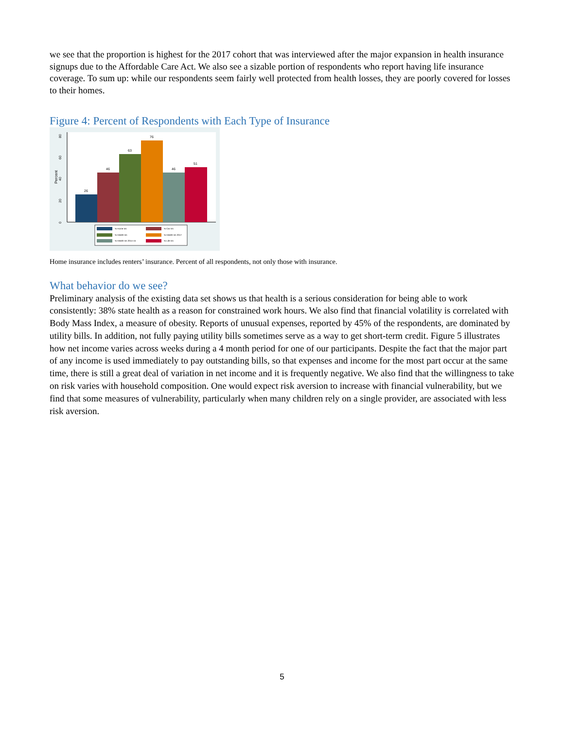we see that the proportion is highest for the 2017 cohort that was interviewed after the major expansion in health insurance signups due to the Affordable Care Act. We also see a sizable portion of respondents who report having life insurance coverage. To sum up: while our respondents seem fairly well protected from health losses, they are poorly covered for losses to their homes.
Figure 4: Percent of Respondents with Each Type of Insurance
0
20
40
60
80
Percent
26
46
63
76
46
51
% Home Ins
% Car Ins
% Health Ins
% Health Ins 2017
% Health Ins 2014-15
% Life Ins
Home insurance includes renters’ insurance. Percent of all respondents, not only those with insurance.
What behavior do we see?
Preliminary analysis of the existing data set shows us that health is a serious consideration for being able to work consistently: 38% state health as a reason for constrained work hours. We also find that financial volatility is correlated with Body Mass Index, a measure of obesity. Reports of unusual expenses, reported by 45% of the respondents, are dominated by utility bills. In addition, not fully paying utility bills sometimes serve as a way to get short-term credit. Figure 5 illustrates how net income varies across weeks during a 4 month period for one of our participants. Despite the fact that the major part of any income is used immediately to pay outstanding bills, so that expenses and income for the most part occur at the same time, there is still a great deal of variation in net income and it is frequently negative. We also find that the willingness to take on risk varies with household composition. One would expect risk aversion to increase with financial vulnerability, but we find that some measures of vulnerability, particularly when many children rely on a single provider, are associated with less risk aversion.
5